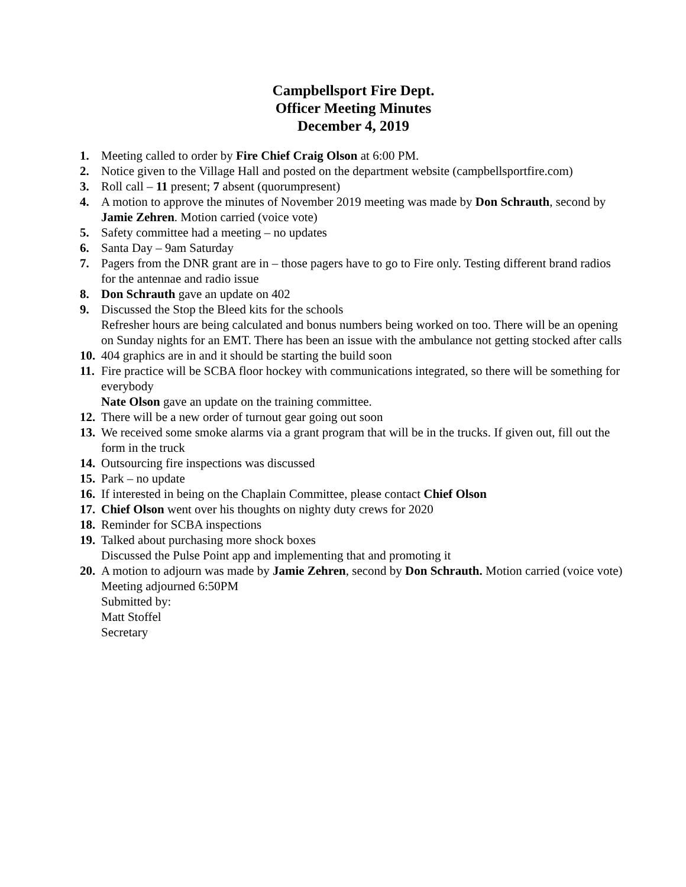Campbellsport Fire Dept.
Officer Meeting Minutes
December 4, 2019
1. Meeting called to order by Fire Chief Craig Olson at 6:00 PM.
2. Notice given to the Village Hall and posted on the department website (campbellsportfire.com)
3. Roll call – 11 present; 7 absent (quorumpresent)
4. A motion to approve the minutes of November 2019 meeting was made by Don Schrauth, second by Jamie Zehren. Motion carried (voice vote)
5. Safety committee had a meeting – no updates
6. Santa Day – 9am Saturday
7. Pagers from the DNR grant are in – those pagers have to go to Fire only. Testing different brand radios for the antennae and radio issue
8. Don Schrauth gave an update on 402
9. Discussed the Stop the Bleed kits for the schools
Refresher hours are being calculated and bonus numbers being worked on too. There will be an opening on Sunday nights for an EMT. There has been an issue with the ambulance not getting stocked after calls
10.
404 graphics are in and it should be starting the build soon
11.
Fire practice will be SCBA floor hockey with communications integrated, so there will be something for everybody
Nate Olson gave an update on the training committee.
12.
There will be a new order of turnout gear going out soon
13.
We received some smoke alarms via a grant program that will be in the trucks. If given out, fill out the form in the truck
14.
Outsourcing fire inspections was discussed
15.
Park – no update
16.
If interested in being on the Chaplain Committee, please contact Chief Olson
17.
Chief Olson went over his thoughts on nighty duty crews for 2020
18.
Reminder for SCBA inspections
19.
Talked about purchasing more shock boxes
Discussed the Pulse Point app and implementing that and promoting it
20.
A motion to adjourn was made by Jamie Zehren, second by Don Schrauth. Motion carried (voice vote)
Meeting adjourned 6:50PM
Submitted by:
Matt Stoffel
Secretary